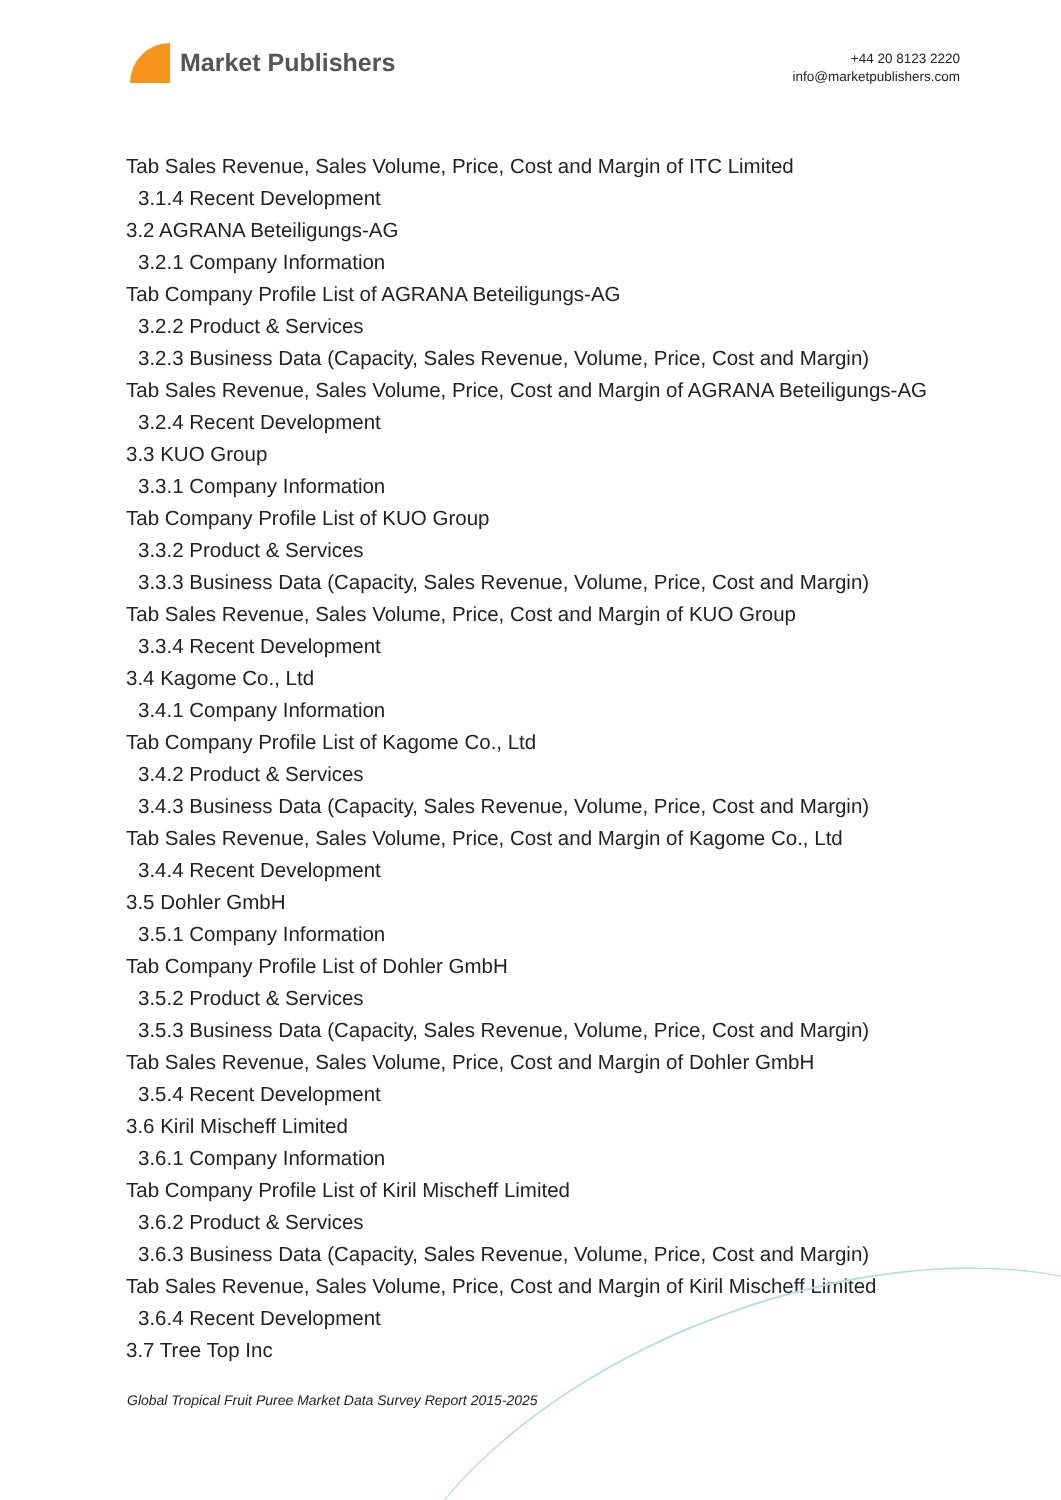Market Publishers
+44 20 8123 2220
info@marketpublishers.com
Tab Sales Revenue, Sales Volume, Price, Cost and Margin of ITC Limited
3.1.4 Recent Development
3.2 AGRANA Beteiligungs-AG
3.2.1 Company Information
Tab Company Profile List of AGRANA Beteiligungs-AG
3.2.2 Product & Services
3.2.3 Business Data (Capacity, Sales Revenue, Volume, Price, Cost and Margin)
Tab Sales Revenue, Sales Volume, Price, Cost and Margin of AGRANA Beteiligungs-AG
3.2.4 Recent Development
3.3 KUO Group
3.3.1 Company Information
Tab Company Profile List of KUO Group
3.3.2 Product & Services
3.3.3 Business Data (Capacity, Sales Revenue, Volume, Price, Cost and Margin)
Tab Sales Revenue, Sales Volume, Price, Cost and Margin of KUO Group
3.3.4 Recent Development
3.4 Kagome Co., Ltd
3.4.1 Company Information
Tab Company Profile List of Kagome Co., Ltd
3.4.2 Product & Services
3.4.3 Business Data (Capacity, Sales Revenue, Volume, Price, Cost and Margin)
Tab Sales Revenue, Sales Volume, Price, Cost and Margin of Kagome Co., Ltd
3.4.4 Recent Development
3.5 Dohler GmbH
3.5.1 Company Information
Tab Company Profile List of Dohler GmbH
3.5.2 Product & Services
3.5.3 Business Data (Capacity, Sales Revenue, Volume, Price, Cost and Margin)
Tab Sales Revenue, Sales Volume, Price, Cost and Margin of Dohler GmbH
3.5.4 Recent Development
3.6 Kiril Mischeff Limited
3.6.1 Company Information
Tab Company Profile List of Kiril Mischeff Limited
3.6.2 Product & Services
3.6.3 Business Data (Capacity, Sales Revenue, Volume, Price, Cost and Margin)
Tab Sales Revenue, Sales Volume, Price, Cost and Margin of Kiril Mischeff Limited
3.6.4 Recent Development
3.7 Tree Top Inc
Global Tropical Fruit Puree Market Data Survey Report 2015-2025